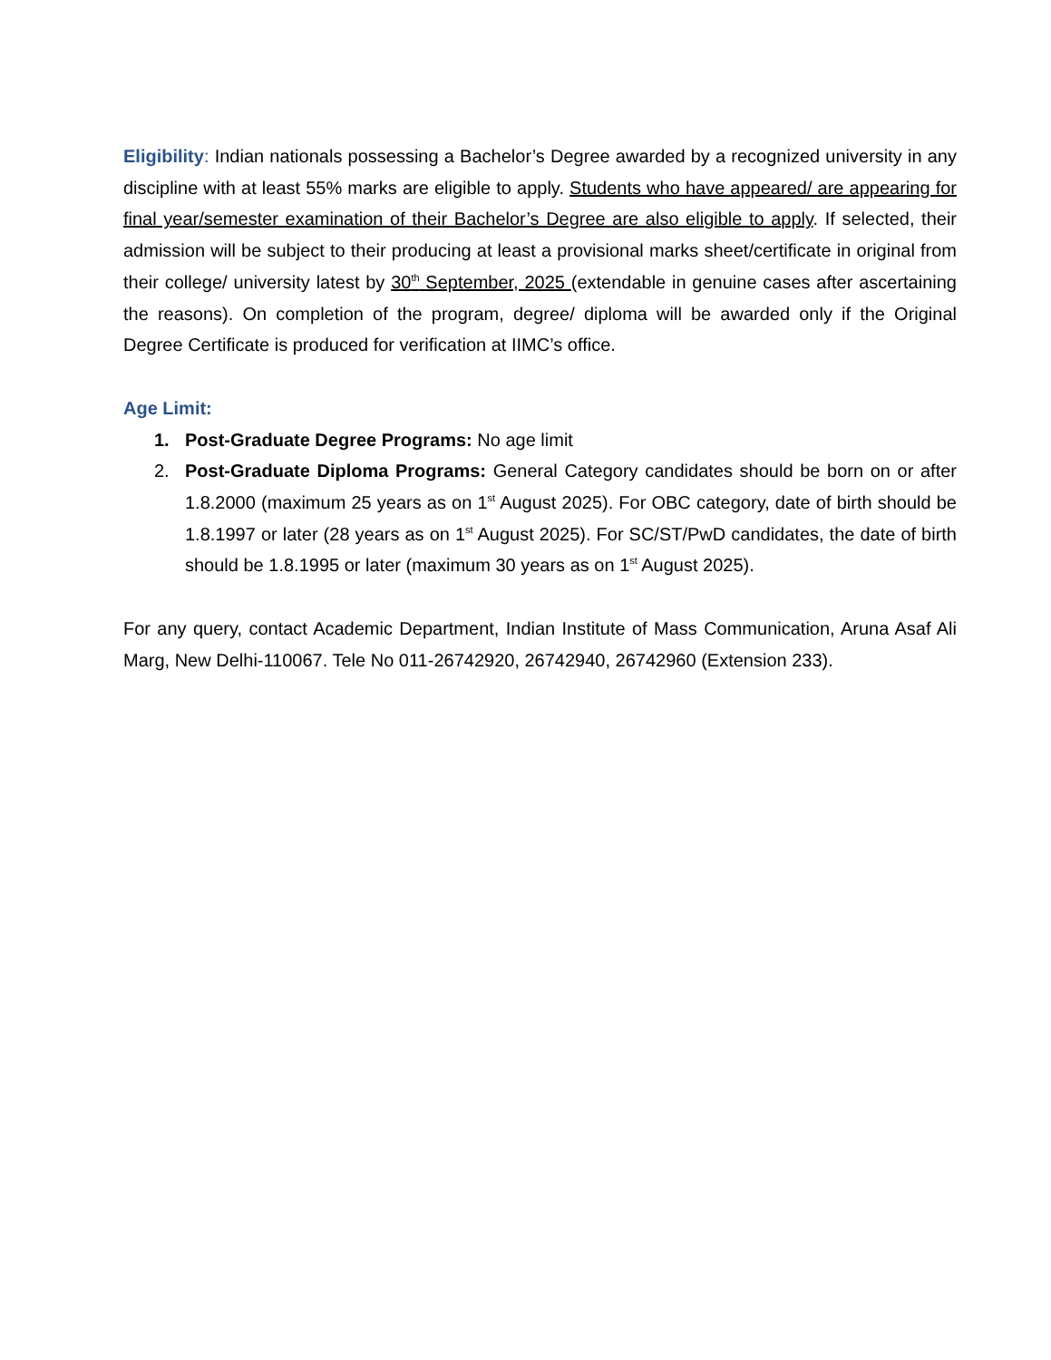Eligibility: Indian nationals possessing a Bachelor’s Degree awarded by a recognized university in any discipline with at least 55% marks are eligible to apply. Students who have appeared/ are appearing for final year/semester examination of their Bachelor’s Degree are also eligible to apply. If selected, their admission will be subject to their producing at least a provisional marks sheet/certificate in original from their college/ university latest by 30<sup>th</sup> September, 2025 (extendable in genuine cases after ascertaining the reasons). On completion of the program, degree/ diploma will be awarded only if the Original Degree Certificate is produced for verification at IIMC’s office.
Age Limit:
1. Post-Graduate Degree Programs: No age limit
2. Post-Graduate Diploma Programs: General Category candidates should be born on or after 1.8.2000 (maximum 25 years as on 1<sup>st</sup> August 2025). For OBC category, date of birth should be 1.8.1997 or later (28 years as on 1<sup>st</sup> August 2025). For SC/ST/PwD candidates, the date of birth should be 1.8.1995 or later (maximum 30 years as on 1<sup>st</sup> August 2025).
For any query, contact Academic Department, Indian Institute of Mass Communication, Aruna Asaf Ali Marg, New Delhi-110067. Tele No 011-26742920, 26742940, 26742960 (Extension 233).